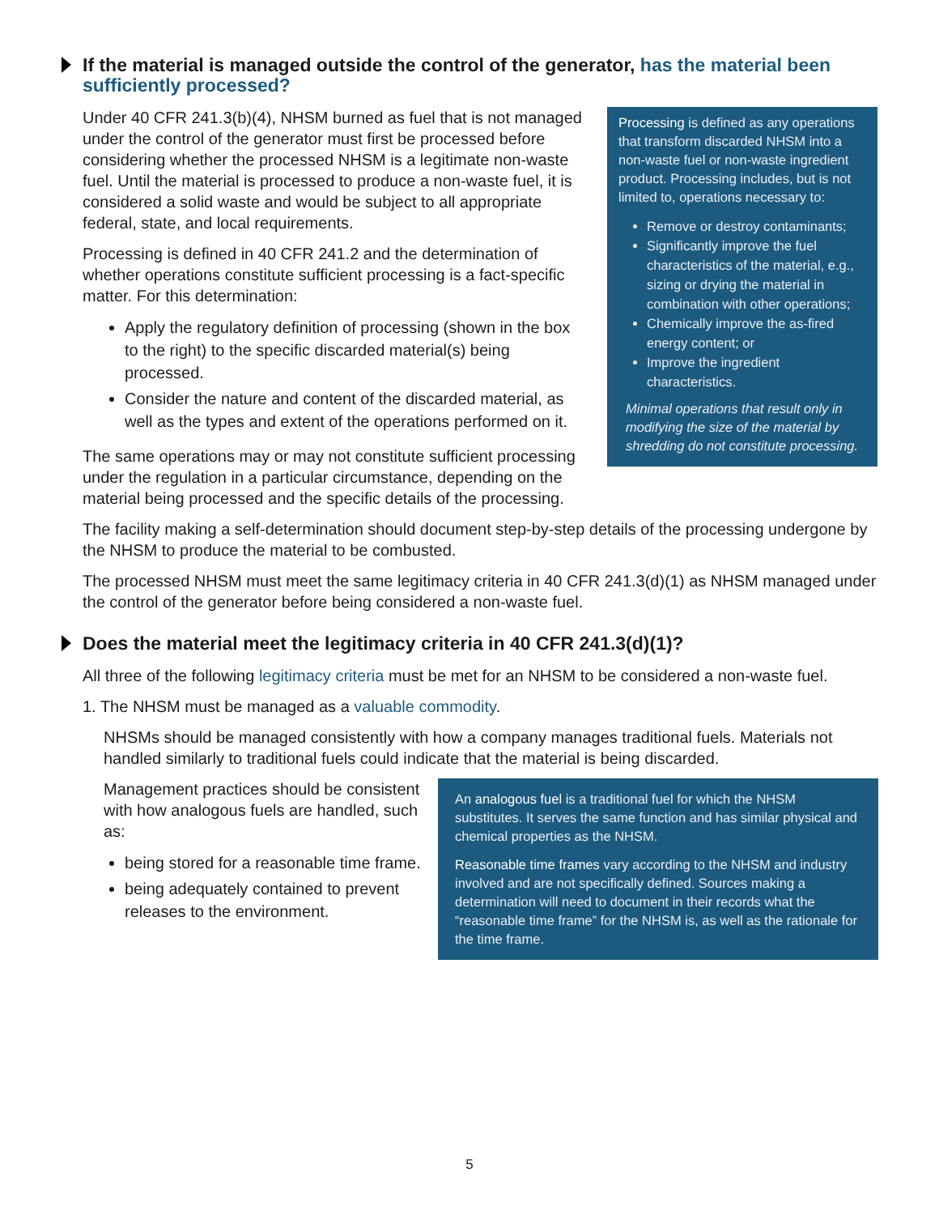If the material is managed outside the control of the generator, has the material been sufficiently processed?
Under 40 CFR 241.3(b)(4), NHSM burned as fuel that is not managed under the control of the generator must first be processed before considering whether the processed NHSM is a legitimate non-waste fuel. Until the material is processed to produce a non-waste fuel, it is considered a solid waste and would be subject to all appropriate federal, state, and local requirements.
Processing is defined in 40 CFR 241.2 and the determination of whether operations constitute sufficient processing is a fact-specific matter. For this determination:
Apply the regulatory definition of processing (shown in the box to the right) to the specific discarded material(s) being processed.
Consider the nature and content of the discarded material, as well as the types and extent of the operations performed on it.
The same operations may or may not constitute sufficient processing under the regulation in a particular circumstance, depending on the material being processed and the specific details of the processing.
Processing is defined as any operations that transform discarded NHSM into a non-waste fuel or non-waste ingredient product. Processing includes, but is not limited to, operations necessary to:
Remove or destroy contaminants;
Significantly improve the fuel characteristics of the material, e.g., sizing or drying the material in combination with other operations;
Chemically improve the as-fired energy content; or
Improve the ingredient characteristics.
Minimal operations that result only in modifying the size of the material by shredding do not constitute processing.
The facility making a self-determination should document step-by-step details of the processing undergone by the NHSM to produce the material to be combusted.
The processed NHSM must meet the same legitimacy criteria in 40 CFR 241.3(d)(1) as NHSM managed under the control of the generator before being considered a non-waste fuel.
Does the material meet the legitimacy criteria in 40 CFR 241.3(d)(1)?
All three of the following legitimacy criteria must be met for an NHSM to be considered a non-waste fuel.
1. The NHSM must be managed as a valuable commodity.
NHSMs should be managed consistently with how a company manages traditional fuels. Materials not handled similarly to traditional fuels could indicate that the material is being discarded.
Management practices should be consistent with how analogous fuels are handled, such as:
being stored for a reasonable time frame.
being adequately contained to prevent releases to the environment.
An analogous fuel is a traditional fuel for which the NHSM substitutes. It serves the same function and has similar physical and chemical properties as the NHSM.
Reasonable time frames vary according to the NHSM and industry involved and are not specifically defined. Sources making a determination will need to document in their records what the “reasonable time frame” for the NHSM is, as well as the rationale for the time frame.
5